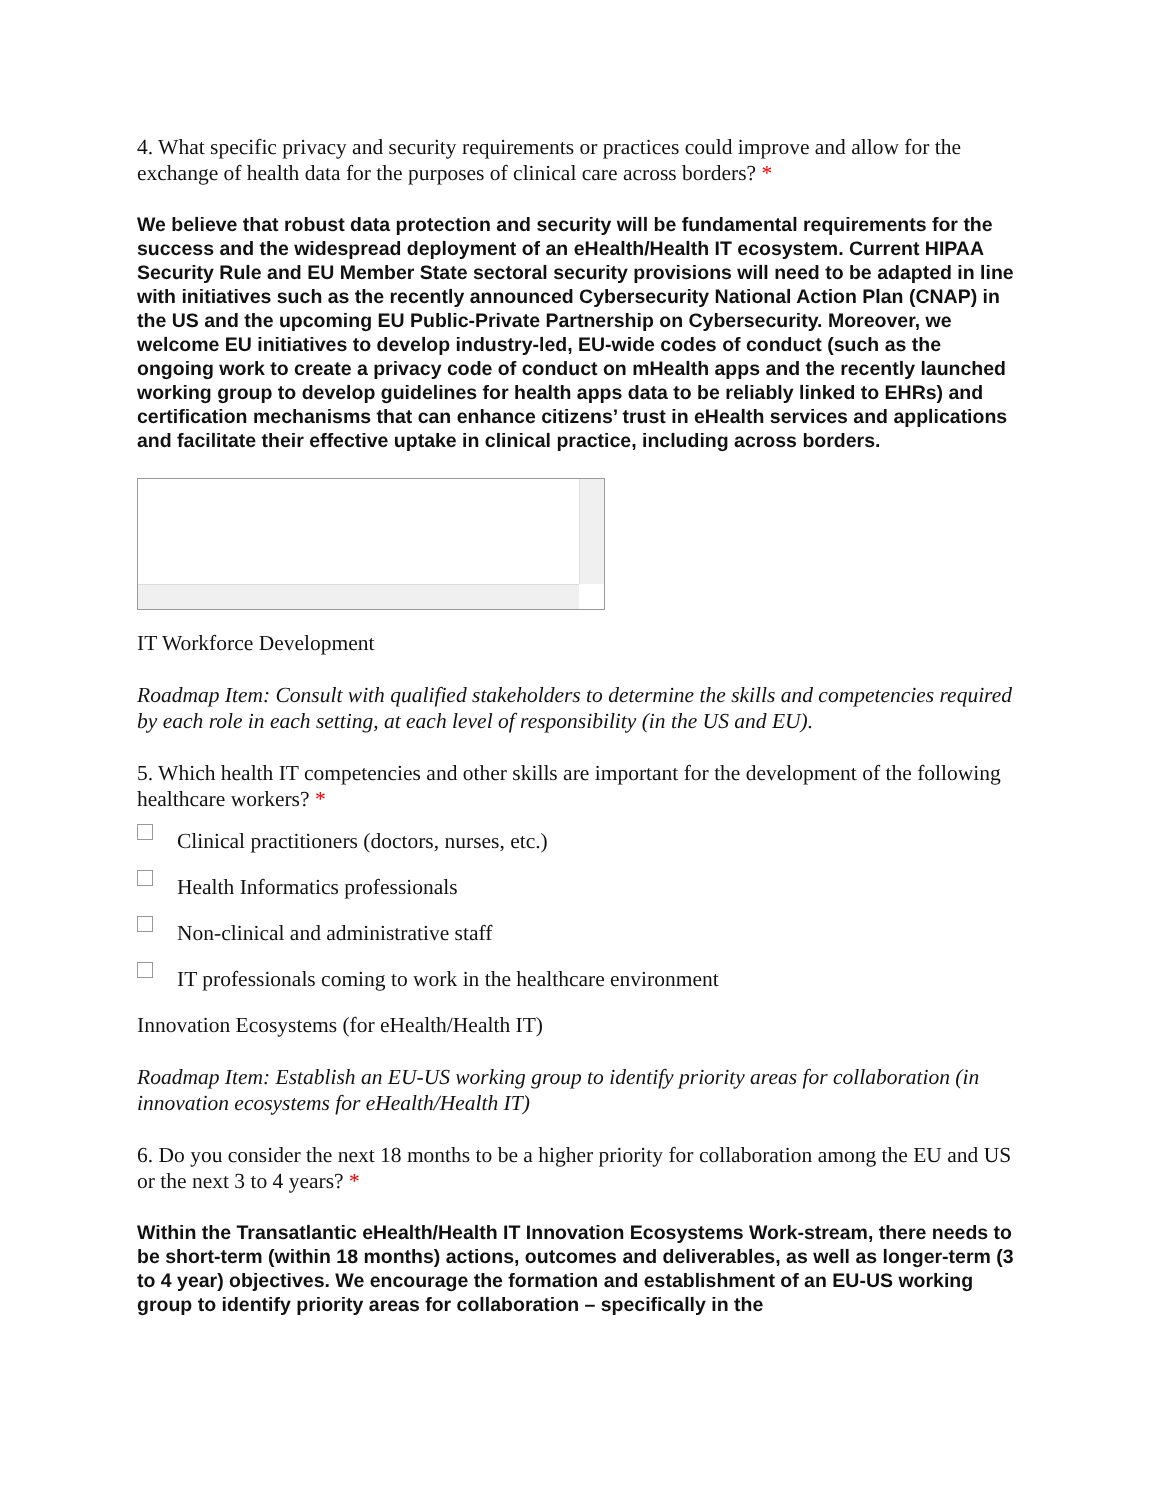4. What specific privacy and security requirements or practices could improve and allow for the exchange of health data for the purposes of clinical care across borders? *
We believe that robust data protection and security will be fundamental requirements for the success and the widespread deployment of an eHealth/Health IT ecosystem. Current HIPAA Security Rule and EU Member State sectoral security provisions will need to be adapted in line with initiatives such as the recently announced Cybersecurity National Action Plan (CNAP) in the US and the upcoming EU Public-Private Partnership on Cybersecurity. Moreover, we welcome EU initiatives to develop industry-led, EU-wide codes of conduct (such as the ongoing work to create a privacy code of conduct on mHealth apps and the recently launched working group to develop guidelines for health apps data to be reliably linked to EHRs) and certification mechanisms that can enhance citizens’ trust in eHealth services and applications and facilitate their effective uptake in clinical practice, including across borders.
IT Workforce Development
Roadmap Item: Consult with qualified stakeholders to determine the skills and competencies required by each role in each setting, at each level of responsibility (in the US and EU).
5. Which health IT competencies and other skills are important for the development of the following healthcare workers? *
Clinical practitioners (doctors, nurses, etc.)
Health Informatics professionals
Non-clinical and administrative staff
IT professionals coming to work in the healthcare environment
Innovation Ecosystems (for eHealth/Health IT)
Roadmap Item: Establish an EU-US working group to identify priority areas for collaboration (in innovation ecosystems for eHealth/Health IT)
6. Do you consider the next 18 months to be a higher priority for collaboration among the EU and US or the next 3 to 4 years? *
Within the Transatlantic eHealth/Health IT Innovation Ecosystems Work-stream, there needs to be short-term (within 18 months) actions, outcomes and deliverables, as well as longer-term (3 to 4 year) objectives. We encourage the formation and establishment of an EU-US working group to identify priority areas for collaboration – specifically in the